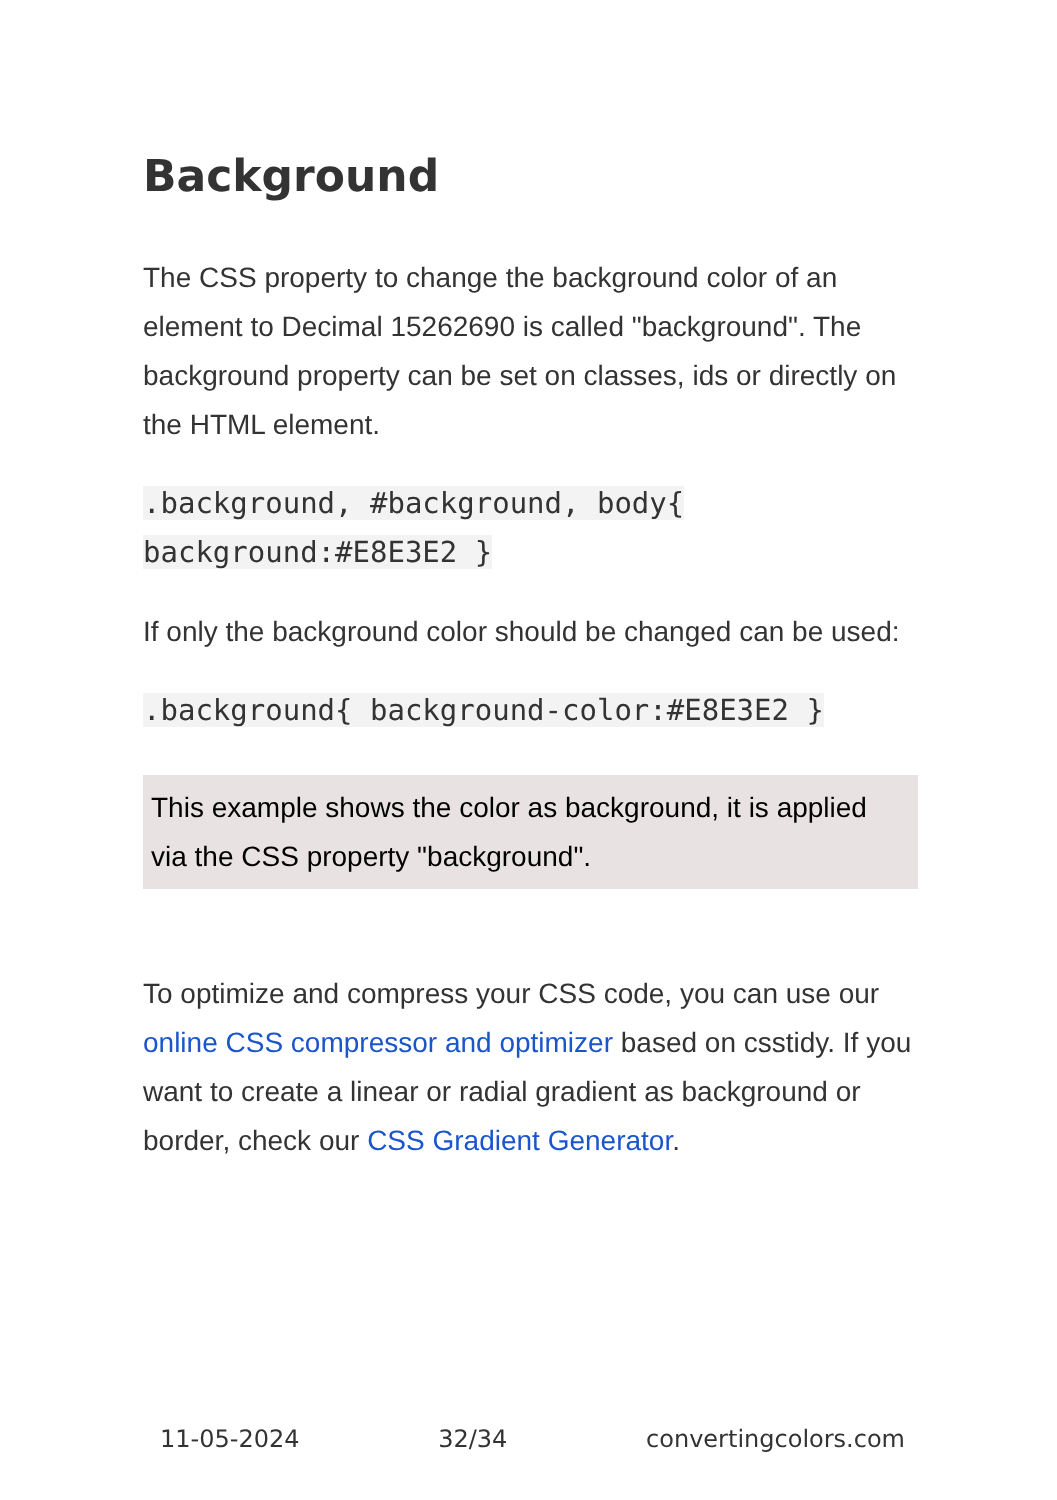Background
The CSS property to change the background color of an element to Decimal 15262690 is called "background". The background property can be set on classes, ids or directly on the HTML element.
.background, #background, body{
background:#E8E3E2 }
If only the background color should be changed can be used:
.background{ background-color:#E8E3E2 }
This example shows the color as background, it is applied via the CSS property "background".
To optimize and compress your CSS code, you can use our online CSS compressor and optimizer based on csstidy. If you want to create a linear or radial gradient as background or border, check our CSS Gradient Generator.
11-05-2024 32/34 convertingcolors.com